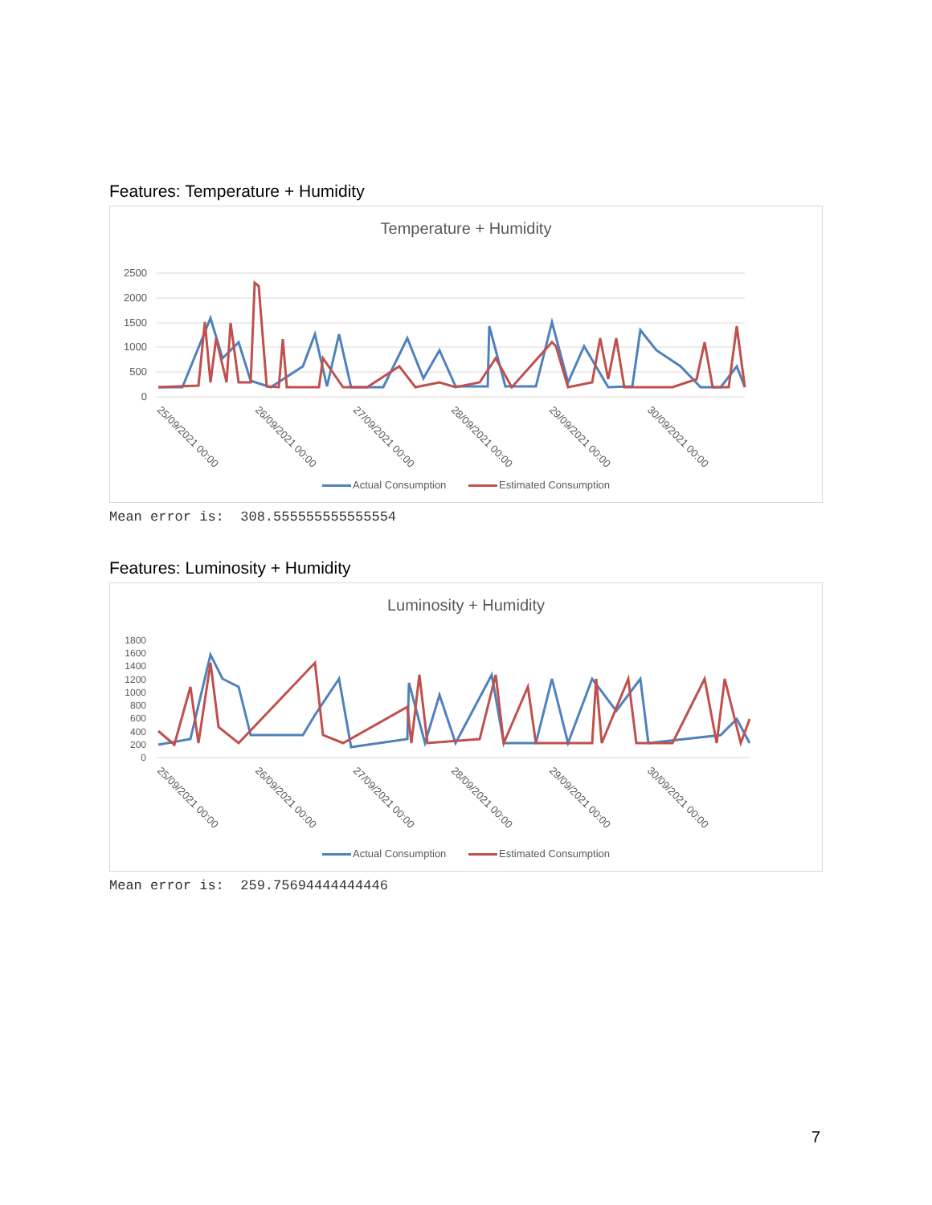Features: Temperature + Humidity
Temperature + Humidity
2500
2000
1500
1000
500
0
25/09/2021 00:00
26/09/2021 00:00
27/09/2021 00:00
28/09/2021 00:00
29/09/2021 00:00
30/09/2021 00:00
Actual Consumption Estimated Consumption
Mean error is: 308.555555555555554
Features: Luminosity + Humidity
Luminosity + Humidity
1800
1600
1400
1200
1000
800
600
400
200
0
25/09/2021 00:00
26/09/2021 00:00
27/09/2021 00:00
28/09/2021 00:00
29/09/2021 00:00
30/09/2021 00:00
Actual Consumption Estimated Consumption
Mean error is: 259.75694444444446
7